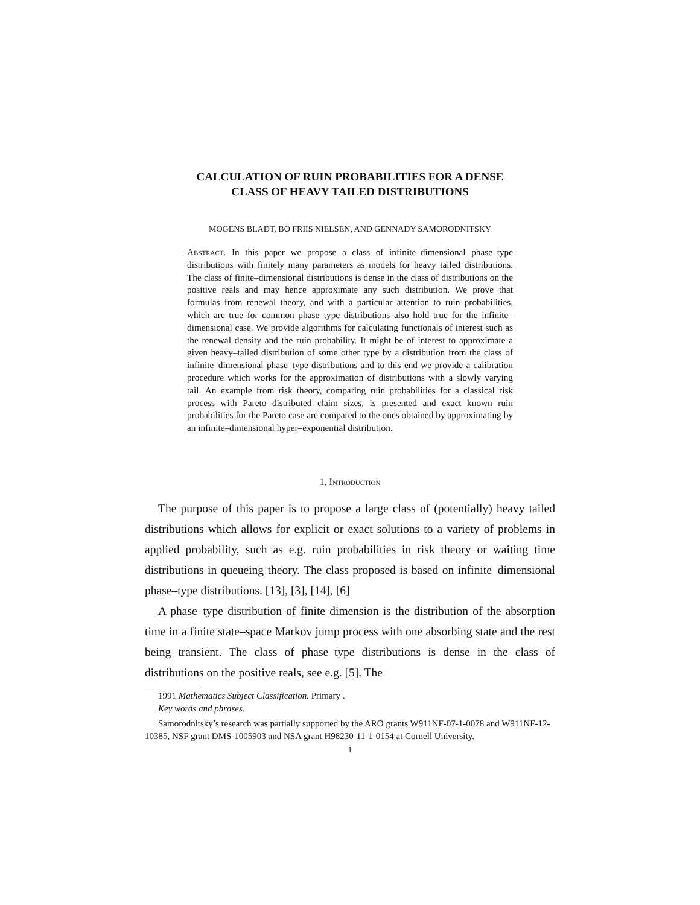CALCULATION OF RUIN PROBABILITIES FOR A DENSE
CLASS OF HEAVY TAILED DISTRIBUTIONS
MOGENS BLADT, BO FRIIS NIELSEN, AND GENNADY SAMORODNITSKY
Abstract. In this paper we propose a class of infinite–dimensional phase–type distributions with finitely many parameters as models for heavy tailed distributions. The class of finite–dimensional distributions is dense in the class of distributions on the positive reals and may hence approximate any such distribution. We prove that formulas from renewal theory, and with a particular attention to ruin probabilities, which are true for common phase–type distributions also hold true for the infinite–dimensional case. We provide algorithms for calculating functionals of interest such as the renewal density and the ruin probability. It might be of interest to approximate a given heavy–tailed distribution of some other type by a distribution from the class of infinite–dimensional phase–type distributions and to this end we provide a calibration procedure which works for the approximation of distributions with a slowly varying tail. An example from risk theory, comparing ruin probabilities for a classical risk process with Pareto distributed claim sizes, is presented and exact known ruin probabilities for the Pareto case are compared to the ones obtained by approximating by an infinite–dimensional hyper–exponential distribution.
1. Introduction
The purpose of this paper is to propose a large class of (potentially) heavy tailed distributions which allows for explicit or exact solutions to a variety of problems in applied probability, such as e.g. ruin probabilities in risk theory or waiting time distributions in queueing theory. The class proposed is based on infinite–dimensional phase–type distributions. [13], [3], [14], [6]
A phase–type distribution of finite dimension is the distribution of the absorption time in a finite state–space Markov jump process with one absorbing state and the rest being transient. The class of phase–type distributions is dense in the class of distributions on the positive reals, see e.g. [5]. The
1991 Mathematics Subject Classification. Primary .
Key words and phrases.
Samorodnitsky’s research was partially supported by the ARO grants W911NF-07-1-0078 and W911NF-12-10385, NSF grant DMS-1005903 and NSA grant H98230-11-1-0154 at Cornell University.
1